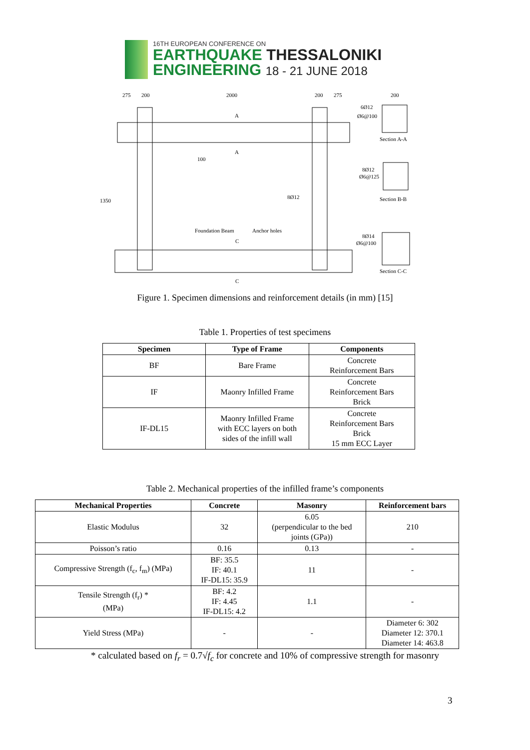16TH EUROPEAN CONFERENCE ON
EARTHQUAKE THESSALONIKI
ENGINEERING 18 - 21 JUNE 2018
275
200
2000
200
275
200
6Ø12
Ø6@100
Section A-A
8Ø12
Ø6@125
Section B-B
8Ø12
Foundation Beam
Anchor holes
8Ø14
Ø6@100
Section C-C
100
A
A
C
C
1350
Figure 1. Specimen dimensions and reinforcement details (in mm) [15]
Table 1. Properties of test specimens
| Specimen | Type of Frame | Components |
| --- | --- | --- |
| BF | Bare Frame | Concrete Reinforcement Bars |
| IF | Maonry Infilled Frame | Concrete Reinforcement Bars Brick |
| IF-DL15 | Maonry Infilled Frame with ECC layers on both sides of the infill wall | Concrete Reinforcement Bars Brick 15 mm ECC Layer |
Table 2. Mechanical properties of the infilled frame’s components
| Mechanical Properties | Concrete | Masonry | Reinforcement bars |
| --- | --- | --- | --- |
| Elastic Modulus | 32 | 6.05 (perpendicular to the bed joints (GPa)) | 210 |
| Poisson’s ratio | 0.16 | 0.13 | - |
| Compressive Strength (f<sub>c</sub>, f<sub>m</sub>) (MPa) | BF: 35.5 IF: 40.1 IF-DL15: 35.9 | 11 | - |
| Tensile Strength (f<sub>r</sub>) * (MPa) | BF: 4.2 IF: 4.45 IF-DL15: 4.2 | 1.1 | - |
| Yield Stress (MPa) | - | - | Diameter 6: 302 Diameter 12: 370.1 Diameter 14: 463.8 |
* calculated based on f<sub>r</sub> = 0.7√f<sub>c</sub> for concrete and 10% of compressive strength for masonry
3